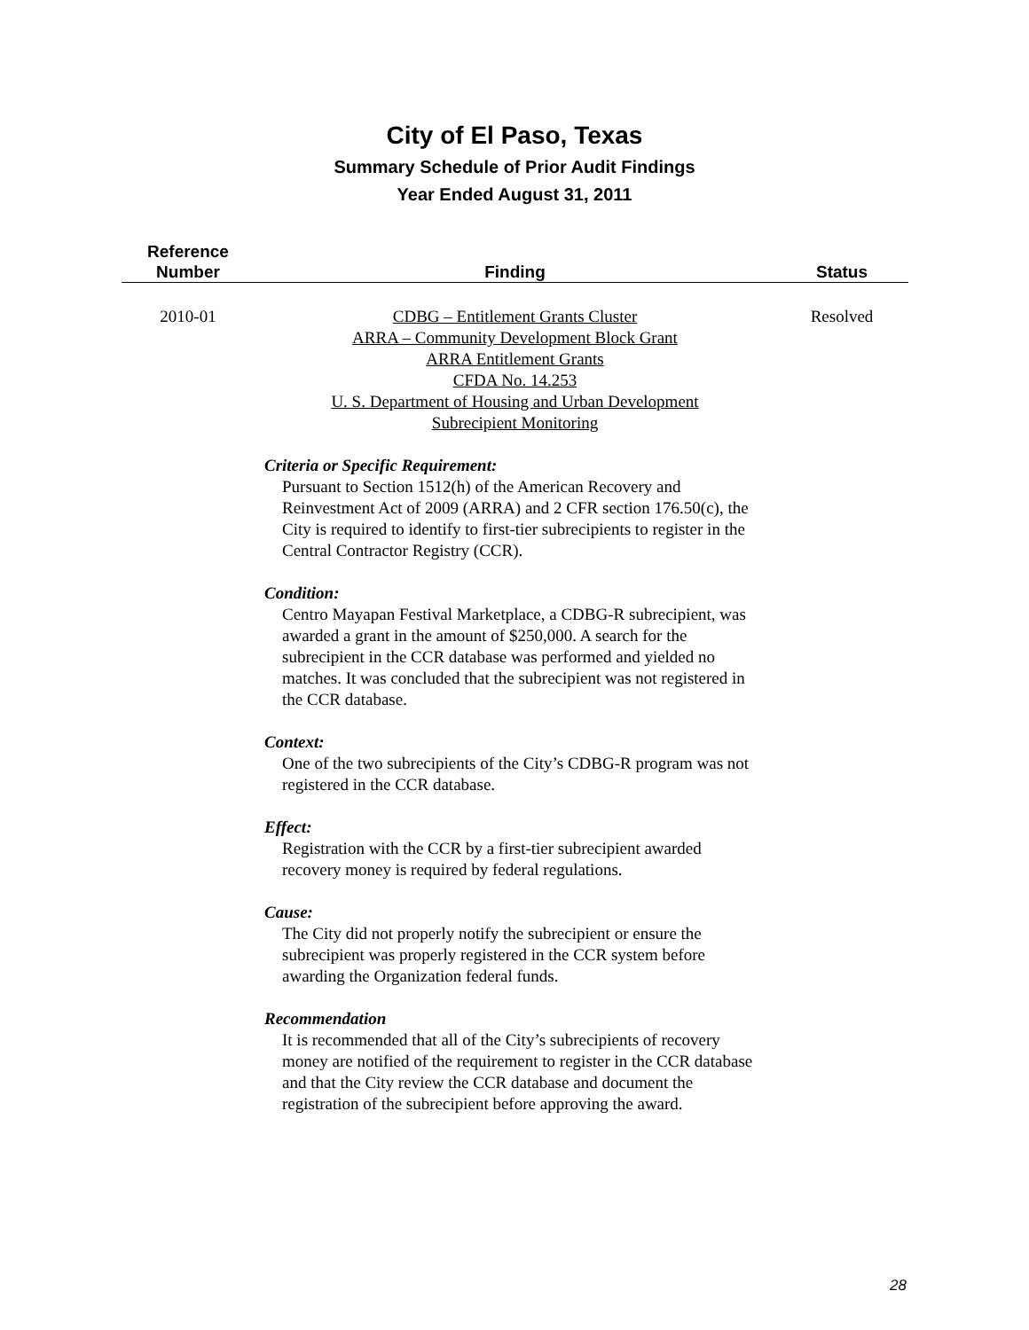City of El Paso, Texas
Summary Schedule of Prior Audit Findings
Year Ended August 31, 2011
| Reference Number | Finding | Status |
| --- | --- | --- |
| 2010-01 | CDBG – Entitlement Grants Cluster ARRA – Community Development Block Grant ARRA Entitlement Grants CFDA No. 14.253 U. S. Department of Housing and Urban Development Subrecipient Monitoring Criteria or Specific Requirement: Pursuant to Section 1512(h) of the American Recovery and Reinvestment Act of 2009 (ARRA) and 2 CFR section 176.50(c), the City is required to identify to first-tier subrecipients to register in the Central Contractor Registry (CCR). Condition: Centro Mayapan Festival Marketplace, a CDBG-R subrecipient, was awarded a grant in the amount of $250,000. A search for the subrecipient in the CCR database was performed and yielded no matches. It was concluded that the subrecipient was not registered in the CCR database. Context: One of the two subrecipients of the City’s CDBG-R program was not registered in the CCR database. Effect: Registration with the CCR by a first-tier subrecipient awarded recovery money is required by federal regulations. Cause: The City did not properly notify the subrecipient or ensure the subrecipient was properly registered in the CCR system before awarding the Organization federal funds. Recommendation It is recommended that all of the City’s subrecipients of recovery money are notified of the requirement to register in the CCR database and that the City review the CCR database and document the registration of the subrecipient before approving the award. | Resolved |
28